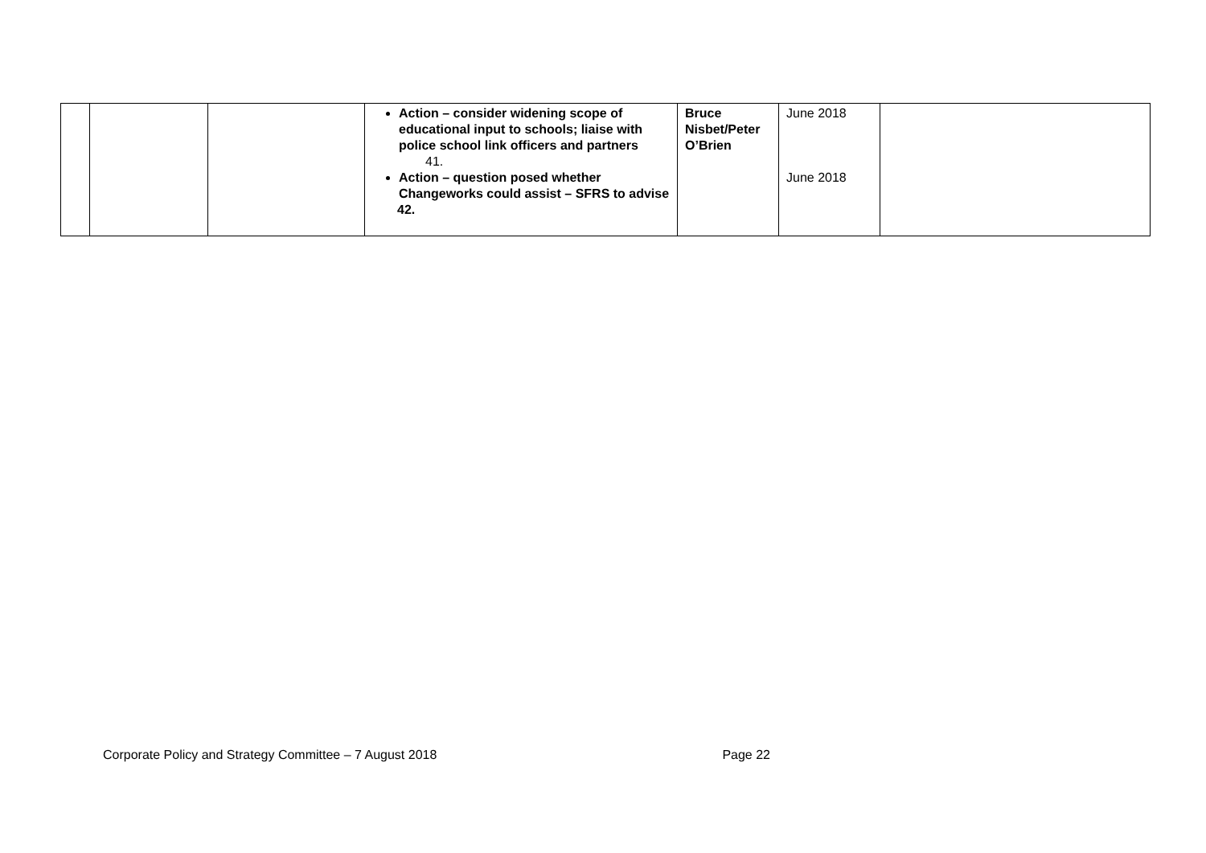| | | | Action – consider widening scope of educational input to schools; liaise with police school link officers and partners 41. Action – question posed whether Changeworks could assist – SFRS to advise 42. | Bruce Nisbet/Peter O’Brien | June 2018 June 2018 | |
Corporate Policy and Strategy Committee – 7 August 2018 Page 22